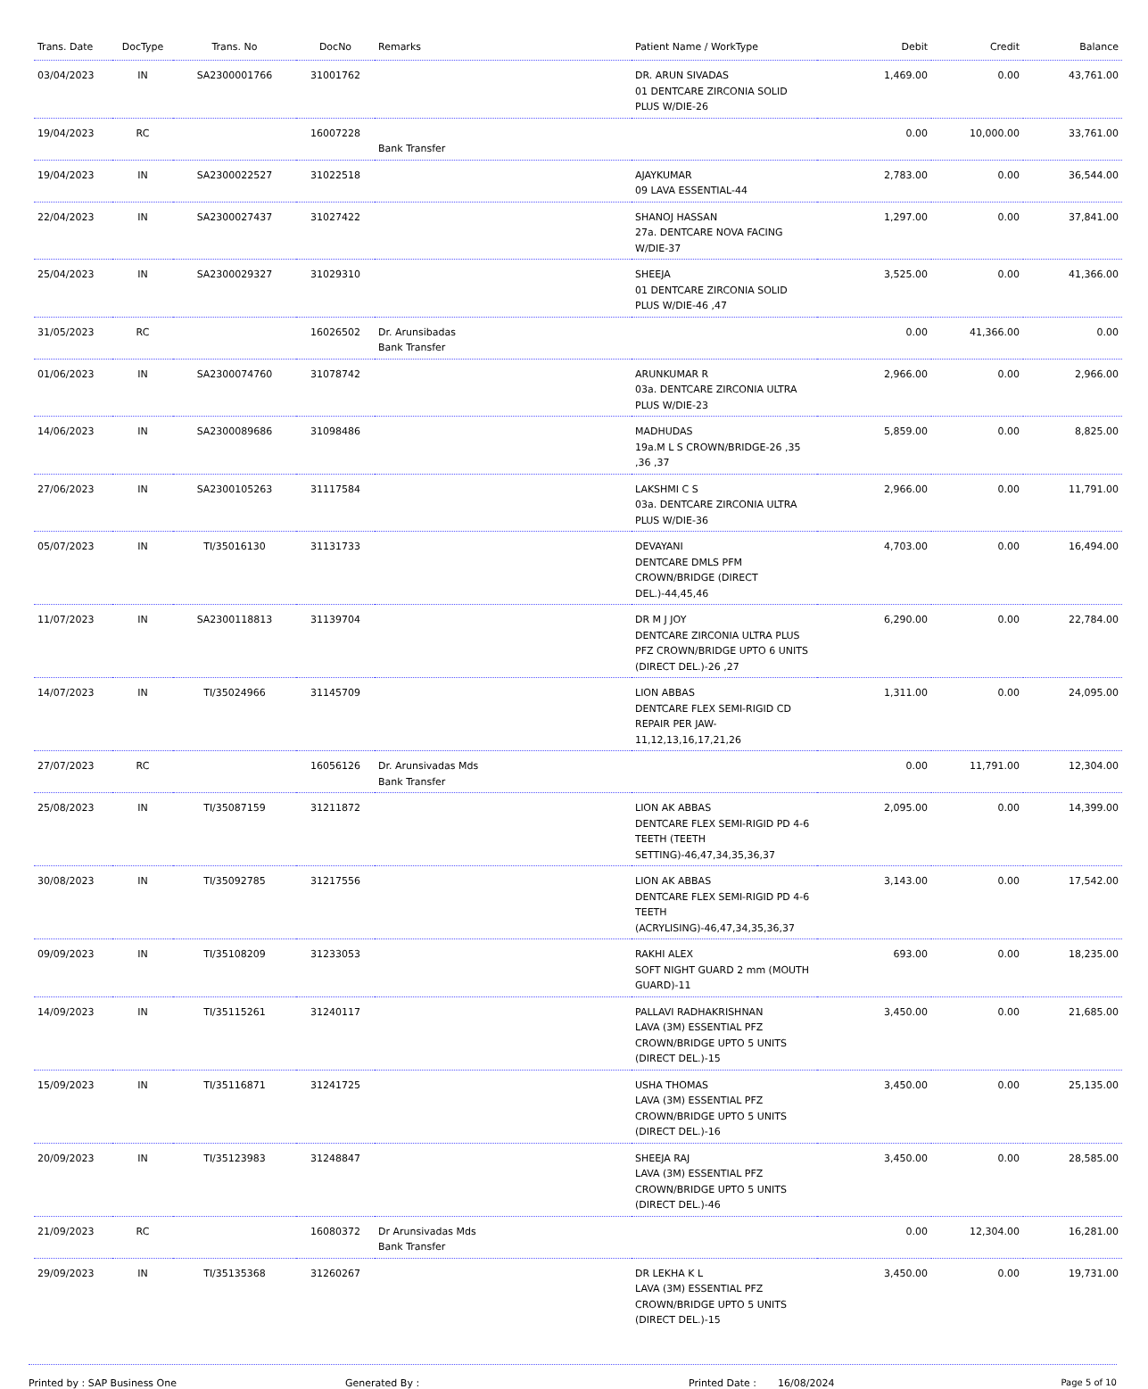| Trans. Date | DocType | Trans. No | DocNo | Remarks | Patient Name / WorkType | Debit | Credit | Balance |
| --- | --- | --- | --- | --- | --- | --- | --- | --- |
| 03/04/2023 | IN | SA2300001766 | 31001762 | | DR. ARUN SIVADAS 01 DENTCARE ZIRCONIA SOLID PLUS W/DIE-26 | 1,469.00 | 0.00 | 43,761.00 |
| 19/04/2023 | RC | | 16007228 | Bank Transfer | | 0.00 | 10,000.00 | 33,761.00 |
| 19/04/2023 | IN | SA2300022527 | 31022518 | | AJAYKUMAR 09 LAVA ESSENTIAL-44 | 2,783.00 | 0.00 | 36,544.00 |
| 22/04/2023 | IN | SA2300027437 | 31027422 | | SHANOJ HASSAN 27a. DENTCARE NOVA FACING W/DIE-37 | 1,297.00 | 0.00 | 37,841.00 |
| 25/04/2023 | IN | SA2300029327 | 31029310 | | SHEEJA 01 DENTCARE ZIRCONIA SOLID PLUS W/DIE-46 ,47 | 3,525.00 | 0.00 | 41,366.00 |
| 31/05/2023 | RC | | 16026502 | Dr. Arunsibadas Bank Transfer | | 0.00 | 41,366.00 | 0.00 |
| 01/06/2023 | IN | SA2300074760 | 31078742 | | ARUNKUMAR R 03a. DENTCARE ZIRCONIA ULTRA PLUS W/DIE-23 | 2,966.00 | 0.00 | 2,966.00 |
| 14/06/2023 | IN | SA2300089686 | 31098486 | | MADHUDAS 19a.M L S CROWN/BRIDGE-26 ,35 ,36 ,37 | 5,859.00 | 0.00 | 8,825.00 |
| 27/06/2023 | IN | SA2300105263 | 31117584 | | LAKSHMI C S 03a. DENTCARE ZIRCONIA ULTRA PLUS W/DIE-36 | 2,966.00 | 0.00 | 11,791.00 |
| 05/07/2023 | IN | TI/35016130 | 31131733 | | DEVAYANI DENTCARE DMLS PFM CROWN/BRIDGE (DIRECT DEL.)-44,45,46 | 4,703.00 | 0.00 | 16,494.00 |
| 11/07/2023 | IN | SA2300118813 | 31139704 | | DR M J JOY DENTCARE ZIRCONIA ULTRA PLUS PFZ CROWN/BRIDGE UPTO 6 UNITS (DIRECT DEL.)-26 ,27 | 6,290.00 | 0.00 | 22,784.00 |
| 14/07/2023 | IN | TI/35024966 | 31145709 | | LION ABBAS DENTCARE FLEX SEMI-RIGID CD REPAIR PER JAW-11,12,13,16,17,21,26 | 1,311.00 | 0.00 | 24,095.00 |
| 27/07/2023 | RC | | 16056126 | Dr. Arunsivadas Mds Bank Transfer | | 0.00 | 11,791.00 | 12,304.00 |
| 25/08/2023 | IN | TI/35087159 | 31211872 | | LION AK ABBAS DENTCARE FLEX SEMI-RIGID PD 4-6 TEETH (TEETH SETTING)-46,47,34,35,36,37 | 2,095.00 | 0.00 | 14,399.00 |
| 30/08/2023 | IN | TI/35092785 | 31217556 | | LION AK ABBAS DENTCARE FLEX SEMI-RIGID PD 4-6 TEETH (ACRYLISING)-46,47,34,35,36,37 | 3,143.00 | 0.00 | 17,542.00 |
| 09/09/2023 | IN | TI/35108209 | 31233053 | | RAKHI ALEX SOFT NIGHT GUARD 2 mm (MOUTH GUARD)-11 | 693.00 | 0.00 | 18,235.00 |
| 14/09/2023 | IN | TI/35115261 | 31240117 | | PALLAVI RADHAKRISHNAN LAVA (3M) ESSENTIAL PFZ CROWN/BRIDGE UPTO 5 UNITS (DIRECT DEL.)-15 | 3,450.00 | 0.00 | 21,685.00 |
| 15/09/2023 | IN | TI/35116871 | 31241725 | | USHA THOMAS LAVA (3M) ESSENTIAL PFZ CROWN/BRIDGE UPTO 5 UNITS (DIRECT DEL.)-16 | 3,450.00 | 0.00 | 25,135.00 |
| 20/09/2023 | IN | TI/35123983 | 31248847 | | SHEEJA RAJ LAVA (3M) ESSENTIAL PFZ CROWN/BRIDGE UPTO 5 UNITS (DIRECT DEL.)-46 | 3,450.00 | 0.00 | 28,585.00 |
| 21/09/2023 | RC | | 16080372 | Dr Arunsivadas Mds Bank Transfer | | 0.00 | 12,304.00 | 16,281.00 |
| 29/09/2023 | IN | TI/35135368 | 31260267 | | DR LEKHA K L LAVA (3M) ESSENTIAL PFZ CROWN/BRIDGE UPTO 5 UNITS (DIRECT DEL.)-15 | 3,450.00 | 0.00 | 19,731.00 |
Printed by : SAP Business One Generated By : Printed Date : 16/08/2024 Page 5 of 10